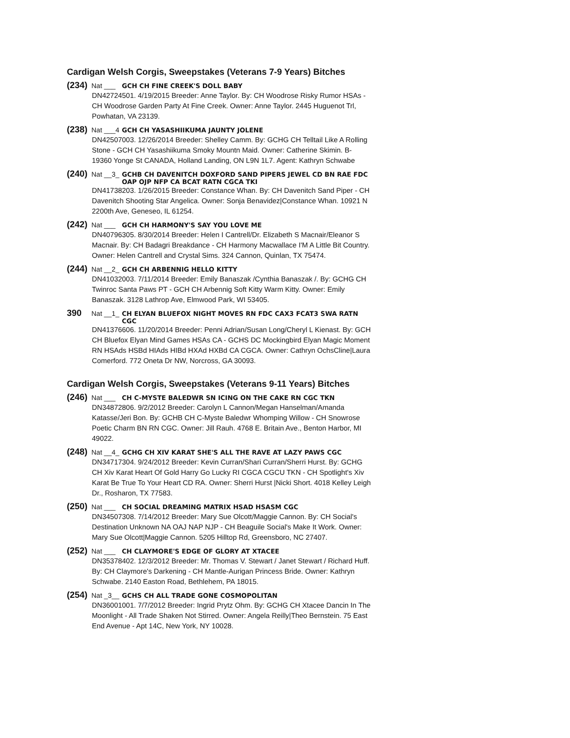Cardigan Welsh Corgis, Sweepstakes (Veterans 7-9 Years) Bitches
(234) Nat ___ GCH CH FINE CREEK'S DOLL BABY
DN42724501. 4/19/2015 Breeder: Anne Taylor. By: CH Woodrose Risky Rumor HSAs - CH Woodrose Garden Party At Fine Creek. Owner: Anne Taylor. 2445 Huguenot Trl, Powhatan, VA 23139.
(238) Nat ___4 GCH CH YASASHIIKUMA JAUNTY JOLENE
DN42507003. 12/26/2014 Breeder: Shelley Camm. By: GCHG CH Telltail Like A Rolling Stone - GCH CH Yasashiikuma Smoky Mountn Maid. Owner: Catherine Skimin. B-19360 Yonge St CANADA, Holland Landing, ON L9N 1L7. Agent: Kathryn Schwabe
(240) Nat __3_ GCHB CH DAVENITCH DOXFORD SAND PIPERS JEWEL CD BN RAE FDC OAP OJP NFP CA BCAT RATN CGCA TKI
DN41738203. 1/26/2015 Breeder: Constance Whan. By: CH Davenitch Sand Piper - CH Davenitch Shooting Star Angelica. Owner: Sonja Benavidez|Constance Whan. 10921 N 2200th Ave, Geneseo, IL 61254.
(242) Nat ___ GCH CH HARMONY'S SAY YOU LOVE ME
DN40796305. 8/30/2014 Breeder: Helen I Cantrell/Dr. Elizabeth S Macnair/Eleanor S Macnair. By: CH Badagri Breakdance - CH Harmony Macwallace I'M A Little Bit Country. Owner: Helen Cantrell and Crystal Sims. 324 Cannon, Quinlan, TX 75474.
(244) Nat __2_ GCH CH ARBENNIG HELLO KITTY
DN41032003. 7/11/2014 Breeder: Emily Banaszak /Cynthia Banaszak /. By: GCHG CH Twinroc Santa Paws PT - GCH CH Arbennig Soft Kitty Warm Kitty. Owner: Emily Banaszak. 3128 Lathrop Ave, Elmwood Park, WI 53405.
390 Nat __1_ CH ELYAN BLUEFOX NIGHT MOVES RN FDC CAX3 FCAT3 SWA RATN CGC
DN41376606. 11/20/2014 Breeder: Penni Adrian/Susan Long/Cheryl L Kienast. By: GCH CH Bluefox Elyan Mind Games HSAs CA - GCHS DC Mockingbird Elyan Magic Moment RN HSAds HSBd HIAds HIBd HXAd HXBd CA CGCA. Owner: Cathryn OchsCline|Laura Comerford. 772 Oneta Dr NW, Norcross, GA 30093.
Cardigan Welsh Corgis, Sweepstakes (Veterans 9-11 Years) Bitches
(246) Nat ___ CH C-MYSTE BALEDWR SN ICING ON THE CAKE RN CGC TKN
DN34872806. 9/2/2012 Breeder: Carolyn L Cannon/Megan Hanselman/Amanda Katasse/Jeri Bon. By: GCHB CH C-Myste Baledwr Whomping Willow - CH Snowrose Poetic Charm BN RN CGC. Owner: Jill Rauh. 4768 E. Britain Ave., Benton Harbor, MI 49022.
(248) Nat __4_ GCHG CH XIV KARAT SHE'S ALL THE RAVE AT LAZY PAWS CGC
DN34717304. 9/24/2012 Breeder: Kevin Curran/Shari Curran/Sherri Hurst. By: GCHG CH Xiv Karat Heart Of Gold Harry Go Lucky RI CGCA CGCU TKN - CH Spotlight's Xiv Karat Be True To Your Heart CD RA. Owner: Sherri Hurst |Nicki Short. 4018 Kelley Leigh Dr., Rosharon, TX 77583.
(250) Nat ___ CH SOCIAL DREAMING MATRIX HSAD HSASM CGC
DN34507308. 7/14/2012 Breeder: Mary Sue Olcott/Maggie Cannon. By: CH Social's Destination Unknown NA OAJ NAP NJP - CH Beaguile Social's Make It Work. Owner: Mary Sue Olcott|Maggie Cannon. 5205 Hilltop Rd, Greensboro, NC 27407.
(252) Nat ___ CH CLAYMORE'S EDGE OF GLORY AT XTACEE
DN35378402. 12/3/2012 Breeder: Mr. Thomas V. Stewart / Janet Stewart / Richard Huff. By: CH Claymore's Darkening - CH Mantle-Aurigan Princess Bride. Owner: Kathryn Schwabe. 2140 Easton Road, Bethlehem, PA 18015.
(254) Nat _3__ GCHS CH ALL TRADE GONE COSMOPOLITAN
DN36001001. 7/7/2012 Breeder: Ingrid Prytz Ohm. By: GCHG CH Xtacee Dancin In The Moonlight - All Trade Shaken Not Stirred. Owner: Angela Reilly|Theo Bernstein. 75 East End Avenue - Apt 14C, New York, NY 10028.